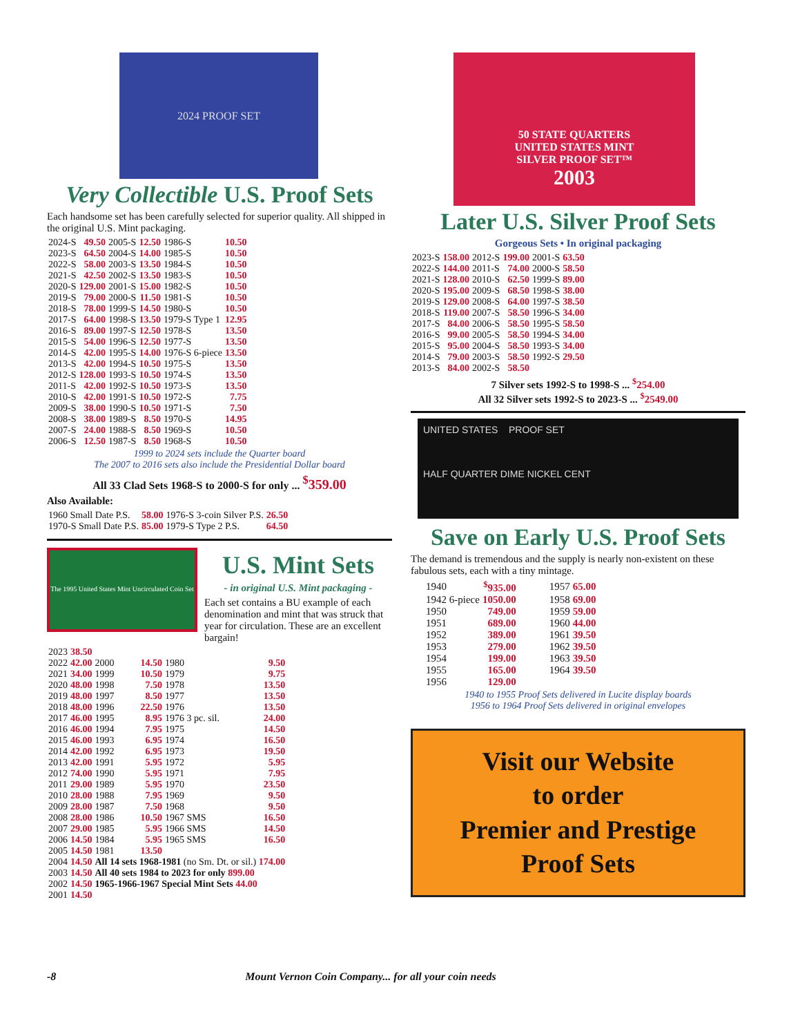2024 PROOF SET
Very Collectible U.S. Proof Sets
Each handsome set has been carefully selected for superior quality. All shipped in the original U.S. Mint packaging.
| 2024-S | 49.50 | 2005-S | 12.50 | 1986-S | 10.50 |
| 2023-S | 64.50 | 2004-S | 14.00 | 1985-S | 10.50 |
| 2022-S | 58.00 | 2003-S | 13.50 | 1984-S | 10.50 |
| 2021-S | 42.50 | 2002-S | 13.50 | 1983-S | 10.50 |
| 2020-S | 129.00 | 2001-S | 15.00 | 1982-S | 10.50 |
| 2019-S | 79.00 | 2000-S | 11.50 | 1981-S | 10.50 |
| 2018-S | 78.00 | 1999-S | 14.50 | 1980-S | 10.50 |
| 2017-S | 64.00 | 1998-S | 13.50 | 1979-S Type 1 | 12.95 |
| 2016-S | 89.00 | 1997-S | 12.50 | 1978-S | 13.50 |
| 2015-S | 54.00 | 1996-S | 12.50 | 1977-S | 13.50 |
| 2014-S | 42.00 | 1995-S | 14.00 | 1976-S 6-piece | 13.50 |
| 2013-S | 42.00 | 1994-S | 10.50 | 1975-S | 13.50 |
| 2012-S | 128.00 | 1993-S | 10.50 | 1974-S | 13.50 |
| 2011-S | 42.00 | 1992-S | 10.50 | 1973-S | 13.50 |
| 2010-S | 42.00 | 1991-S | 10.50 | 1972-S | 7.75 |
| 2009-S | 38.00 | 1990-S | 10.50 | 1971-S | 7.50 |
| 2008-S | 38.00 | 1989-S | 8.50 | 1970-S | 14.95 |
| 2007-S | 24.00 | 1988-S | 8.50 | 1969-S | 10.50 |
| 2006-S | 12.50 | 1987-S | 8.50 | 1968-S | 10.50 |
1999 to 2024 sets include the Quarter board
The 2007 to 2016 sets also include the Presidential Dollar board
All 33 Clad Sets 1968-S to 2000-S for only ... <sup>$</sup>359.00
Also Available:
| 1960 Small Date P.S. | 58.00 | 1976-S 3-coin Silver P.S. | 26.50 |
| 1970-S Small Date P.S. | 85.00 | 1979-S Type 2 P.S. | 64.50 |
The 1995 United States Mint Uncirculated Coin Set
U.S. Mint Sets
- in original U.S. Mint packaging -
Each set contains a BU example of each denomination and mint that was struck that year for circulation. These are an excellent bargain!
| 2023 | 38.50 | | | | |
| 2022 | 42.00 | 2000 | 14.50 | 1980 | 9.50 |
| 2021 | 34.00 | 1999 | 10.50 | 1979 | 9.75 |
| 2020 | 48.00 | 1998 | 7.50 | 1978 | 13.50 |
| 2019 | 48.00 | 1997 | 8.50 | 1977 | 13.50 |
| 2018 | 48.00 | 1996 | 22.50 | 1976 | 13.50 |
| 2017 | 46.00 | 1995 | 8.95 | 1976 3 pc. sil. | 24.00 |
| 2016 | 46.00 | 1994 | 7.95 | 1975 | 14.50 |
| 2015 | 46.00 | 1993 | 6.95 | 1974 | 16.50 |
| 2014 | 42.00 | 1992 | 6.95 | 1973 | 19.50 |
| 2013 | 42.00 | 1991 | 5.95 | 1972 | 5.95 |
| 2012 | 74.00 | 1990 | 5.95 | 1971 | 7.95 |
| 2011 | 29.00 | 1989 | 5.95 | 1970 | 23.50 |
| 2010 | 28.00 | 1988 | 7.95 | 1969 | 9.50 |
| 2009 | 28.00 | 1987 | 7.50 | 1968 | 9.50 |
| 2008 | 28.00 | 1986 | 10.50 | 1967 SMS | 16.50 |
| 2007 | 29.00 | 1985 | 5.95 | 1966 SMS | 14.50 |
| 2006 | 14.50 | 1984 | 5.95 | 1965 SMS | 16.50 |
| 2005 | 14.50 | 1981 | 13.50 | | |
| 2004 | 14.50 | All 14 sets 1968-1981 (no Sm. Dt. or sil.) 174.00 | | | |
| 2003 | 14.50 | All 40 sets 1984 to 2023 for only 899.00 | | | |
| 2002 | 14.50 | 1965-1966-1967 Special Mint Sets 44.00 | | | |
| 2001 | 14.50 | | | | |
50 STATE QUARTERS
UNITED STATES MINT
SILVER PROOF SET™
2003
Later U.S. Silver Proof Sets
Gorgeous Sets • In original packaging
| 2023-S | 158.00 | 2012-S | 199.00 | 2001-S | 63.50 |
| 2022-S | 144.00 | 2011-S | 74.00 | 2000-S | 58.50 |
| 2021-S | 128.00 | 2010-S | 62.50 | 1999-S | 89.00 |
| 2020-S | 195.00 | 2009-S | 68.50 | 1998-S | 38.00 |
| 2019-S | 129.00 | 2008-S | 64.00 | 1997-S | 38.50 |
| 2018-S | 119.00 | 2007-S | 58.50 | 1996-S | 34.00 |
| 2017-S | 84.00 | 2006-S | 58.50 | 1995-S | 58.50 |
| 2016-S | 99.00 | 2005-S | 58.50 | 1994-S | 34.00 |
| 2015-S | 95.00 | 2004-S | 58.50 | 1993-S | 34.00 |
| 2014-S | 79.00 | 2003-S | 58.50 | 1992-S | 29.50 |
| 2013-S | 84.00 | 2002-S | 58.50 | | |
7 Silver sets 1992-S to 1998-S ... <sup>$</sup>254.00
All 32 Silver sets 1992-S to 2023-S ... <sup>$</sup>2549.00
UNITED STATES PROOF SET
HALF QUARTER DIME NICKEL CENT
Save on Early U.S. Proof Sets
The demand is tremendous and the supply is nearly non-existent on these fabulous sets, each with a tiny mintage.
| 1940 | <sup>$</sup>935.00 | | 1957 | 65.00 |
| 1942 6-piece | 1050.00 | | 1958 | 69.00 |
| 1950 | 749.00 | | 1959 | 59.00 |
| 1951 | 689.00 | | 1960 | 44.00 |
| 1952 | 389.00 | | 1961 | 39.50 |
| 1953 | 279.00 | | 1962 | 39.50 |
| 1954 | 199.00 | | 1963 | 39.50 |
| 1955 | 165.00 | | 1964 | 39.50 |
| 1956 | 129.00 | | | |
1940 to 1955 Proof Sets delivered in Lucite display boards
1956 to 1964 Proof Sets delivered in original envelopes
Visit our Website
to order
Premier and Prestige
Proof Sets
-8 Mount Vernon Coin Company... for all your coin needs